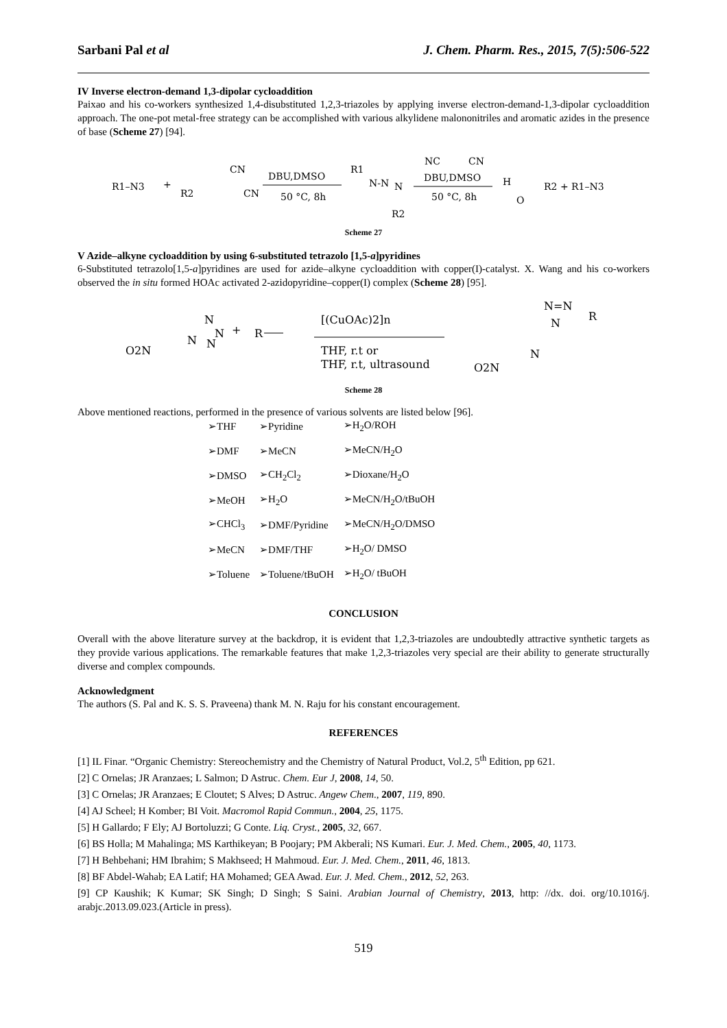Sarbani Pal et al J. Chem. Pharm. Res., 2015, 7(5):506-522
IV Inverse electron-demand 1,3-dipolar cycloaddition
Paixao and his co-workers synthesized 1,4-disubstituted 1,2,3-triazoles by applying inverse electron-demand-1,3-dipolar cycloaddition approach. The one-pot metal-free strategy can be accomplished with various alkylidene malononitriles and aromatic azides in the presence of base (Scheme 27) [94].
R1–N3
+
R2
CN
CN
DBU,DMSO
50 °C, 8h
R1
N-N
N
R2
NC
CN
DBU,DMSO
50 °C, 8h
H
O
R2 + R1–N3
Scheme 27
V Azide–alkyne cycloaddition by using 6-substituted tetrazolo [1,5-a]pyridines
6-Substituted tetrazolo[1,5-a]pyridines are used for azide–alkyne cycloaddition with copper(I)-catalyst. X. Wang and his co-workers observed the in situ formed HOAc activated 2-azidopyridine–copper(I) complex (Scheme 28) [95].
O2N
N
N
N
N
+
R
[(CuOAc)2]n
THF, r.t or
THF, r.t, ultrasound
N=N
N
R
N
O2N
Scheme 28
Above mentioned reactions, performed in the presence of various solvents are listed below [96].
| ➢THF | ➢Pyridine | ➢H<sub>2</sub>O/ROH |
| ➢DMF | ➢MeCN | ➢MeCN/H<sub>2</sub>O |
| ➢DMSO | ➢CH<sub>2</sub>Cl<sub>2</sub> | ➢Dioxane/H<sub>2</sub>O |
| ➢MeOH | ➢H<sub>2</sub>O | ➢MeCN/H<sub>2</sub>O/tBuOH |
| ➢CHCl<sub>3</sub> | ➢DMF/Pyridine | ➢MeCN/H<sub>2</sub>O/DMSO |
| ➢MeCN | ➢DMF/THF | ➢H<sub>2</sub>O/ DMSO |
| ➢Toluene | ➢Toluene/tBuOH | ➢H<sub>2</sub>O/ tBuOH |
CONCLUSION
Overall with the above literature survey at the backdrop, it is evident that 1,2,3-triazoles are undoubtedly attractive synthetic targets as they provide various applications. The remarkable features that make 1,2,3-triazoles very special are their ability to generate structurally diverse and complex compounds.
Acknowledgment
The authors (S. Pal and K. S. S. Praveena) thank M. N. Raju for his constant encouragement.
REFERENCES
[1] IL Finar. “Organic Chemistry: Stereochemistry and the Chemistry of Natural Product, Vol.2, 5<sup>th</sup> Edition, pp 621.
[2] C Ornelas; JR Aranzaes; L Salmon; D Astruc. Chem. Eur J, 2008, 14, 50.
[3] C Ornelas; JR Aranzaes; E Cloutet; S Alves; D Astruc. Angew Chem., 2007, 119, 890.
[4] AJ Scheel; H Komber; BI Voit. Macromol Rapid Commun., 2004, 25, 1175.
[5] H Gallardo; F Ely; AJ Bortoluzzi; G Conte. Liq. Cryst., 2005, 32, 667.
[6] BS Holla; M Mahalinga; MS Karthikeyan; B Poojary; PM Akberali; NS Kumari. Eur. J. Med. Chem., 2005, 40, 1173.
[7] H Behbehani; HM Ibrahim; S Makhseed; H Mahmoud. Eur. J. Med. Chem., 2011, 46, 1813.
[8] BF Abdel-Wahab; EA Latif; HA Mohamed; GEA Awad. Eur. J. Med. Chem., 2012, 52, 263.
[9] CP Kaushik; K Kumar; SK Singh; D Singh; S Saini. Arabian Journal of Chemistry, 2013, http: //dx. doi. org/10.1016/j. arabjc.2013.09.023.(Article in press).
519